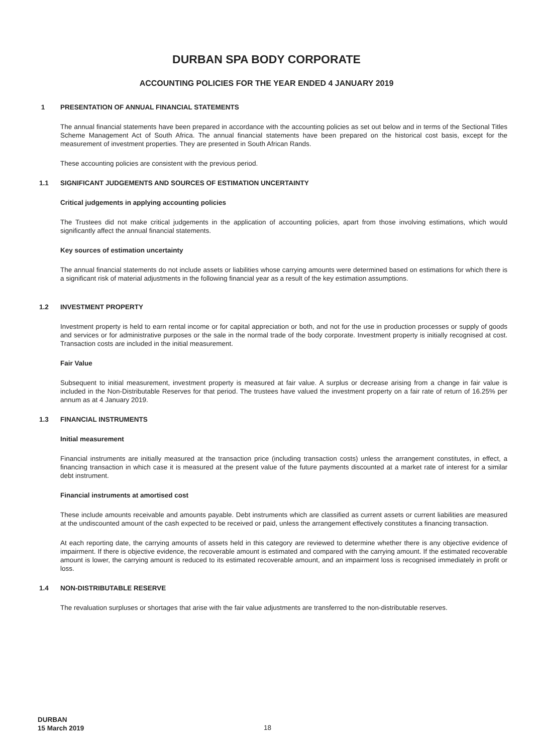DURBAN SPA BODY CORPORATE
ACCOUNTING POLICIES FOR THE YEAR ENDED 4 JANUARY 2019
1 PRESENTATION OF ANNUAL FINANCIAL STATEMENTS
The annual financial statements have been prepared in accordance with the accounting policies as set out below and in terms of the Sectional Titles Scheme Management Act of South Africa. The annual financial statements have been prepared on the historical cost basis, except for the measurement of investment properties. They are presented in South African Rands.
These accounting policies are consistent with the previous period.
1.1 SIGNIFICANT JUDGEMENTS AND SOURCES OF ESTIMATION UNCERTAINTY
Critical judgements in applying accounting policies
The Trustees did not make critical judgements in the application of accounting policies, apart from those involving estimations, which would significantly affect the annual financial statements.
Key sources of estimation uncertainty
The annual financial statements do not include assets or liabilities whose carrying amounts were determined based on estimations for which there is a significant risk of material adjustments in the following financial year as a result of the key estimation assumptions.
1.2 INVESTMENT PROPERTY
Investment property is held to earn rental income or for capital appreciation or both, and not for the use in production processes or supply of goods and services or for administrative purposes or the sale in the normal trade of the body corporate. Investment property is initially recognised at cost. Transaction costs are included in the initial measurement.
Fair Value
Subsequent to initial measurement, investment property is measured at fair value. A surplus or decrease arising from a change in fair value is included in the Non-Distributable Reserves for that period. The trustees have valued the investment property on a fair rate of return of 16.25% per annum as at 4 January 2019.
1.3 FINANCIAL INSTRUMENTS
Initial measurement
Financial instruments are initially measured at the transaction price (including transaction costs) unless the arrangement constitutes, in effect, a financing transaction in which case it is measured at the present value of the future payments discounted at a market rate of interest for a similar debt instrument.
Financial instruments at amortised cost
These include amounts receivable and amounts payable. Debt instruments which are classified as current assets or current liabilities are measured at the undiscounted amount of the cash expected to be received or paid, unless the arrangement effectively constitutes a financing transaction.
At each reporting date, the carrying amounts of assets held in this category are reviewed to determine whether there is any objective evidence of impairment. If there is objective evidence, the recoverable amount is estimated and compared with the carrying amount. If the estimated recoverable amount is lower, the carrying amount is reduced to its estimated recoverable amount, and an impairment loss is recognised immediately in profit or loss.
1.4 NON-DISTRIBUTABLE RESERVE
The revaluation surpluses or shortages that arise with the fair value adjustments are transferred to the non-distributable reserves.
DURBAN
15 March 2019
18